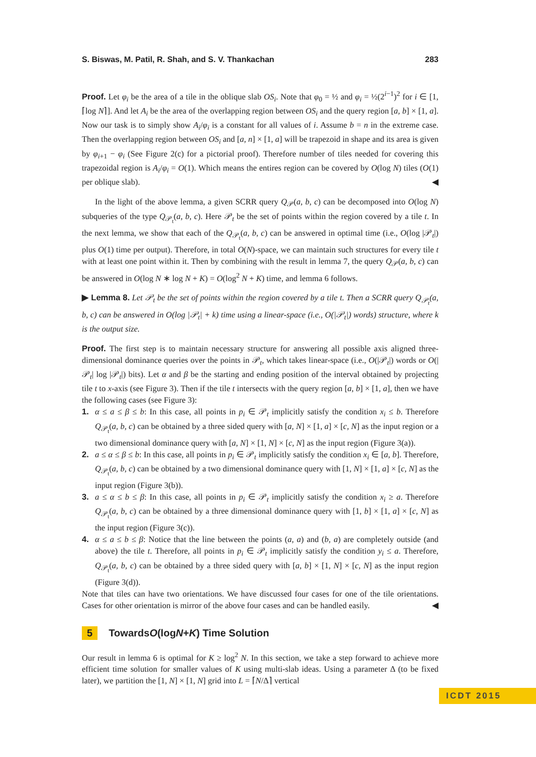S. Biswas, M. Patil, R. Shah, and S. V. Thankachan 283
Proof. Let φ<sub>i</sub> be the area of a tile in the oblique slab OS<sub>i</sub>. Note that φ<sub>0</sub> = ½ and φ<sub>i</sub> = ½(2<sup>i−1</sup>)<sup>2</sup> for i ∈ [1, ⌈log N⌉]. And let A<sub>i</sub> be the area of the overlapping region between OS<sub>i</sub> and the query region [a, b] × [1, a]. Now our task is to simply show A<sub>i</sub>/φ<sub>i</sub> is a constant for all values of i. Assume b = n in the extreme case. Then the overlapping region between OS<sub>i</sub> and [a, n] × [1, a] will be trapezoid in shape and its area is given by φ<sub>i+1</sub> − φ<sub>i</sub> (See Figure 2(c) for a pictorial proof). Therefore number of tiles needed for covering this trapezoidal region is A<sub>i</sub>/φ<sub>i</sub> = O(1). Which means the entires region can be covered by O(log N) tiles (O(1) per oblique slab). ◀
In the light of the above lemma, a given SCRR query Q<sub>𝒫</sub>(a, b, c) can be decomposed into O(log N) subqueries of the type Q<sub>𝒫<sub>t</sub></sub>(a, b, c). Here 𝒫<sub>t</sub> be the set of points within the region covered by a tile t. In the next lemma, we show that each of the Q<sub>𝒫<sub>t</sub></sub>(a, b, c) can be answered in optimal time (i.e., O(log |𝒫<sub>t</sub>|) plus O(1) time per output). Therefore, in total O(N)-space, we can maintain such structures for every tile t with at least one point within it. Then by combining with the result in lemma 7, the query Q<sub>𝒫</sub>(a, b, c) can be answered in O(log N ∗ log N + K) = O(log<sup>2</sup> N + K) time, and lemma 6 follows.
▶ Lemma 8. Let 𝒫<sub>t</sub> be the set of points within the region covered by a tile t. Then a SCRR query Q<sub>𝒫<sub>t</sub></sub>(a, b, c) can be answered in O(log |𝒫<sub>t</sub>| + k) time using a linear-space (i.e., O(|𝒫<sub>t</sub>|) words) structure, where k is the output size.
Proof. The first step is to maintain necessary structure for answering all possible axis aligned three-dimensional dominance queries over the points in 𝒫<sub>t</sub>, which takes linear-space (i.e., O(|𝒫<sub>t</sub>|) words or O(|𝒫<sub>t</sub>| log |𝒫<sub>t</sub>|) bits). Let α and β be the starting and ending position of the interval obtained by projecting tile t to x-axis (see Figure 3). Then if the tile t intersects with the query region [a, b] × [1, a], then we have the following cases (see Figure 3):
1. α ≤ a ≤ β ≤ b: In this case, all points in p<sub>i</sub> ∈ 𝒫<sub>t</sub> implicitly satisfy the condition x<sub>i</sub> ≤ b. Therefore Q<sub>𝒫<sub>t</sub></sub>(a, b, c) can be obtained by a three sided query with [a, N] × [1, a] × [c, N] as the input region or a two dimensional dominance query with [a, N] × [1, N] × [c, N] as the input region (Figure 3(a)).
2. a ≤ α ≤ β ≤ b: In this case, all points in p<sub>i</sub> ∈ 𝒫<sub>t</sub> implicitly satisfy the condition x<sub>i</sub> ∈ [a, b]. Therefore, Q<sub>𝒫<sub>t</sub></sub>(a, b, c) can be obtained by a two dimensional dominance query with [1, N] × [1, a] × [c, N] as the input region (Figure 3(b)).
3. a ≤ α ≤ b ≤ β: In this case, all points in p<sub>i</sub> ∈ 𝒫<sub>t</sub> implicitly satisfy the condition x<sub>i</sub> ≥ a. Therefore Q<sub>𝒫<sub>t</sub></sub>(a, b, c) can be obtained by a three dimensional dominance query with [1, b] × [1, a] × [c, N] as the input region (Figure 3(c)).
4. α ≤ a ≤ b ≤ β: Notice that the line between the points (a, a) and (b, a) are completely outside (and above) the tile t. Therefore, all points in p<sub>i</sub> ∈ 𝒫<sub>t</sub> implicitly satisfy the condition y<sub>i</sub> ≤ a. Therefore, Q<sub>𝒫<sub>t</sub></sub>(a, b, c) can be obtained by a three sided query with [a, b] × [1, N] × [c, N] as the input region (Figure 3(d)).
Note that tiles can have two orientations. We have discussed four cases for one of the tile orientations. Cases for other orientation is mirror of the above four cases and can be handled easily. ◀
5 Towards O (log N + K) Time Solution
Our result in lemma 6 is optimal for K ≥ log<sup>2</sup> N. In this section, we take a step forward to achieve more efficient time solution for smaller values of K using multi-slab ideas. Using a parameter Δ (to be fixed later), we partition the [1, N] × [1, N] grid into L = ⌈N/Δ⌉ vertical
ICDT 2015